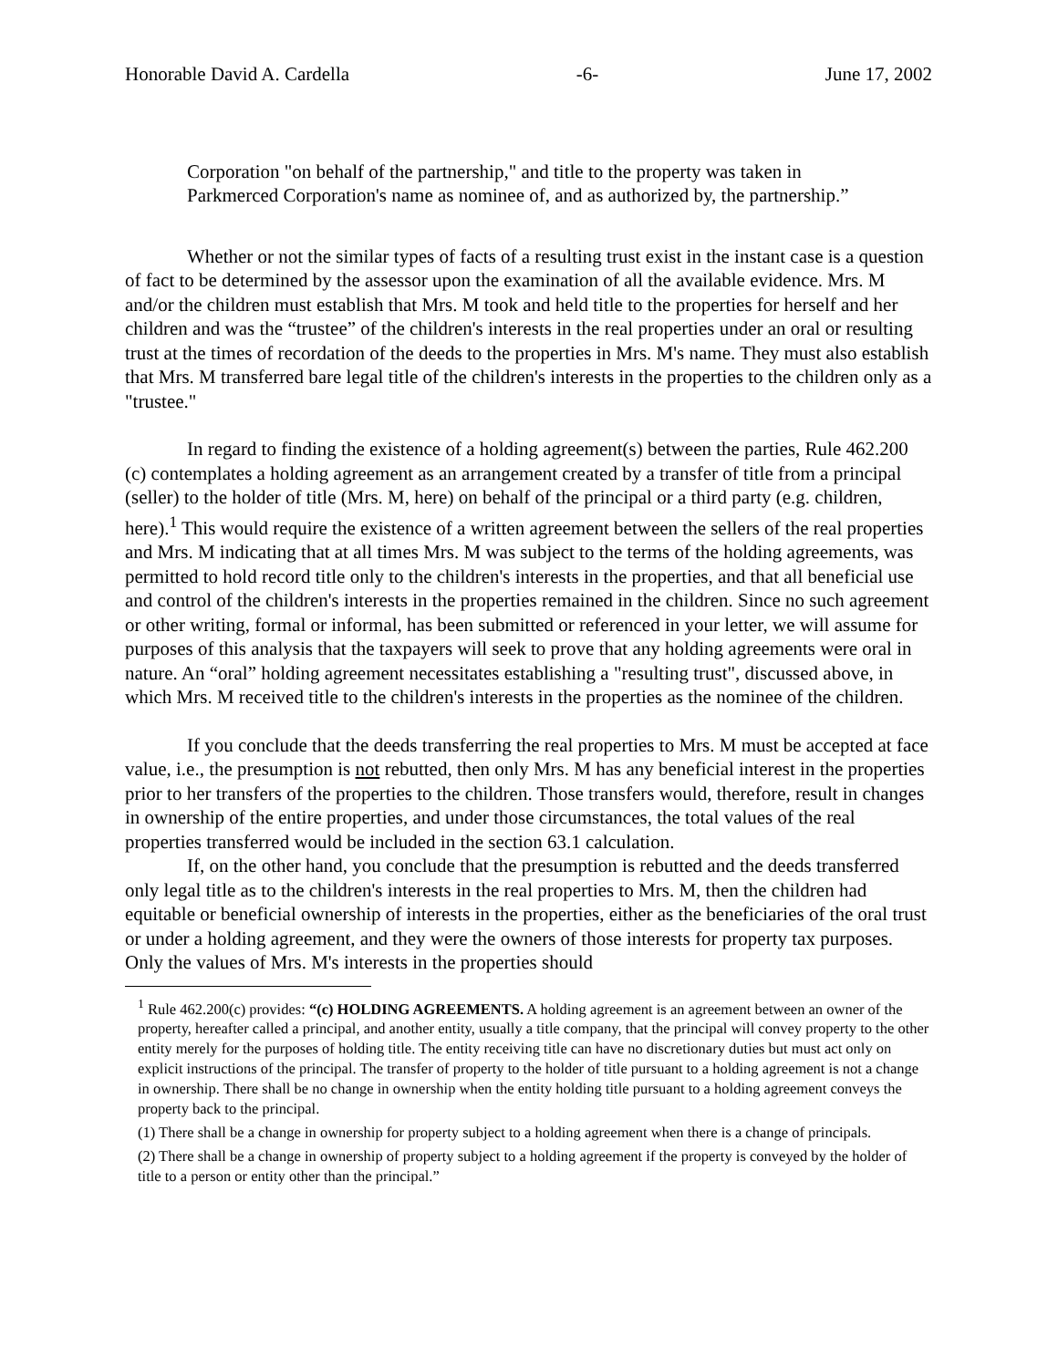Honorable David A. Cardella -6- June 17, 2002
Corporation "on behalf of the partnership," and title to the property was taken in Parkmerced Corporation's name as nominee of, and as authorized by, the partnership.”
Whether or not the similar types of facts of a resulting trust exist in the instant case is a question of fact to be determined by the assessor upon the examination of all the available evidence. Mrs. M and/or the children must establish that Mrs. M took and held title to the properties for herself and her children and was the “trustee” of the children's interests in the real properties under an oral or resulting trust at the times of recordation of the deeds to the properties in Mrs. M's name. They must also establish that Mrs. M transferred bare legal title of the children's interests in the properties to the children only as a "trustee."
In regard to finding the existence of a holding agreement(s) between the parties, Rule 462.200 (c) contemplates a holding agreement as an arrangement created by a transfer of title from a principal (seller) to the holder of title (Mrs. M, here) on behalf of the principal or a third party (e.g. children, here).<sup>1</sup> This would require the existence of a written agreement between the sellers of the real properties and Mrs. M indicating that at all times Mrs. M was subject to the terms of the holding agreements, was permitted to hold record title only to the children's interests in the properties, and that all beneficial use and control of the children's interests in the properties remained in the children. Since no such agreement or other writing, formal or informal, has been submitted or referenced in your letter, we will assume for purposes of this analysis that the taxpayers will seek to prove that any holding agreements were oral in nature. An “oral” holding agreement necessitates establishing a "resulting trust", discussed above, in which Mrs. M received title to the children's interests in the properties as the nominee of the children.
If you conclude that the deeds transferring the real properties to Mrs. M must be accepted at face value, i.e., the presumption is not rebutted, then only Mrs. M has any beneficial interest in the properties prior to her transfers of the properties to the children. Those transfers would, therefore, result in changes in ownership of the entire properties, and under those circumstances, the total values of the real properties transferred would be included in the section 63.1 calculation.
If, on the other hand, you conclude that the presumption is rebutted and the deeds transferred only legal title as to the children's interests in the real properties to Mrs. M, then the children had equitable or beneficial ownership of interests in the properties, either as the beneficiaries of the oral trust or under a holding agreement, and they were the owners of those interests for property tax purposes. Only the values of Mrs. M's interests in the properties should
<sup>1</sup> Rule 462.200(c) provides: “(c) HOLDING AGREEMENTS. A holding agreement is an agreement between an owner of the property, hereafter called a principal, and another entity, usually a title company, that the principal will convey property to the other entity merely for the purposes of holding title. The entity receiving title can have no discretionary duties but must act only on explicit instructions of the principal. The transfer of property to the holder of title pursuant to a holding agreement is not a change in ownership. There shall be no change in ownership when the entity holding title pursuant to a holding agreement conveys the property back to the principal.
(1) There shall be a change in ownership for property subject to a holding agreement when there is a change of principals.
(2) There shall be a change in ownership of property subject to a holding agreement if the property is conveyed by the holder of title to a person or entity other than the principal.”